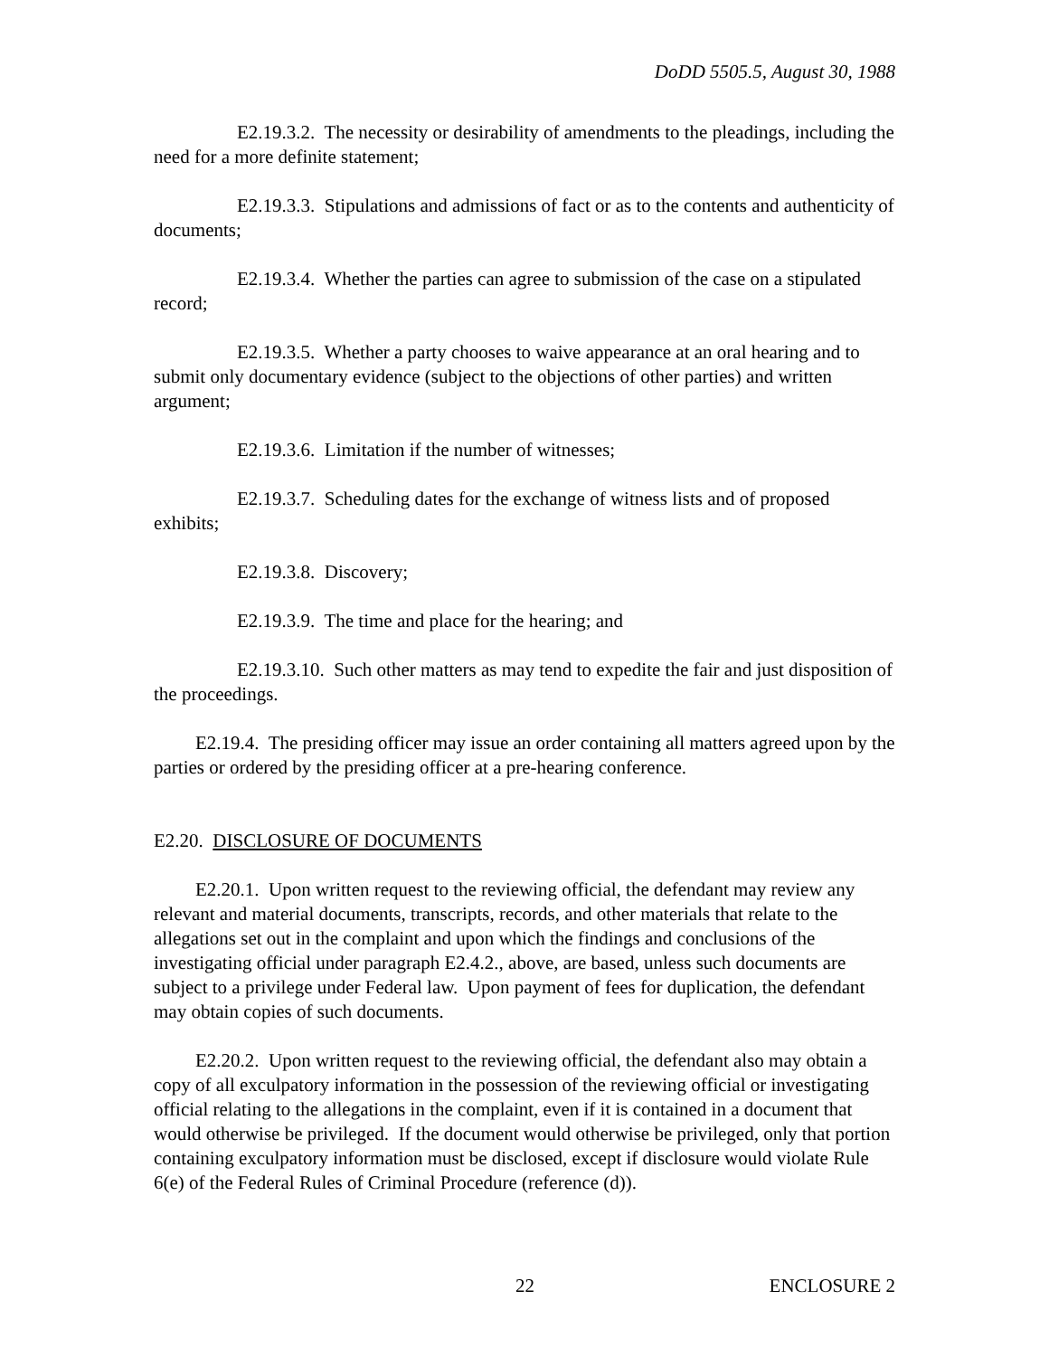DoDD 5505.5, August 30, 1988
E2.19.3.2. The necessity or desirability of amendments to the pleadings, including the need for a more definite statement;
E2.19.3.3. Stipulations and admissions of fact or as to the contents and authenticity of documents;
E2.19.3.4. Whether the parties can agree to submission of the case on a stipulated record;
E2.19.3.5. Whether a party chooses to waive appearance at an oral hearing and to submit only documentary evidence (subject to the objections of other parties) and written argument;
E2.19.3.6. Limitation if the number of witnesses;
E2.19.3.7. Scheduling dates for the exchange of witness lists and of proposed exhibits;
E2.19.3.8. Discovery;
E2.19.3.9. The time and place for the hearing; and
E2.19.3.10. Such other matters as may tend to expedite the fair and just disposition of the proceedings.
E2.19.4. The presiding officer may issue an order containing all matters agreed upon by the parties or ordered by the presiding officer at a pre-hearing conference.
E2.20. DISCLOSURE OF DOCUMENTS
E2.20.1. Upon written request to the reviewing official, the defendant may review any relevant and material documents, transcripts, records, and other materials that relate to the allegations set out in the complaint and upon which the findings and conclusions of the investigating official under paragraph E2.4.2., above, are based, unless such documents are subject to a privilege under Federal law. Upon payment of fees for duplication, the defendant may obtain copies of such documents.
E2.20.2. Upon written request to the reviewing official, the defendant also may obtain a copy of all exculpatory information in the possession of the reviewing official or investigating official relating to the allegations in the complaint, even if it is contained in a document that would otherwise be privileged. If the document would otherwise be privileged, only that portion containing exculpatory information must be disclosed, except if disclosure would violate Rule 6(e) of the Federal Rules of Criminal Procedure (reference (d)).
22 ENCLOSURE 2